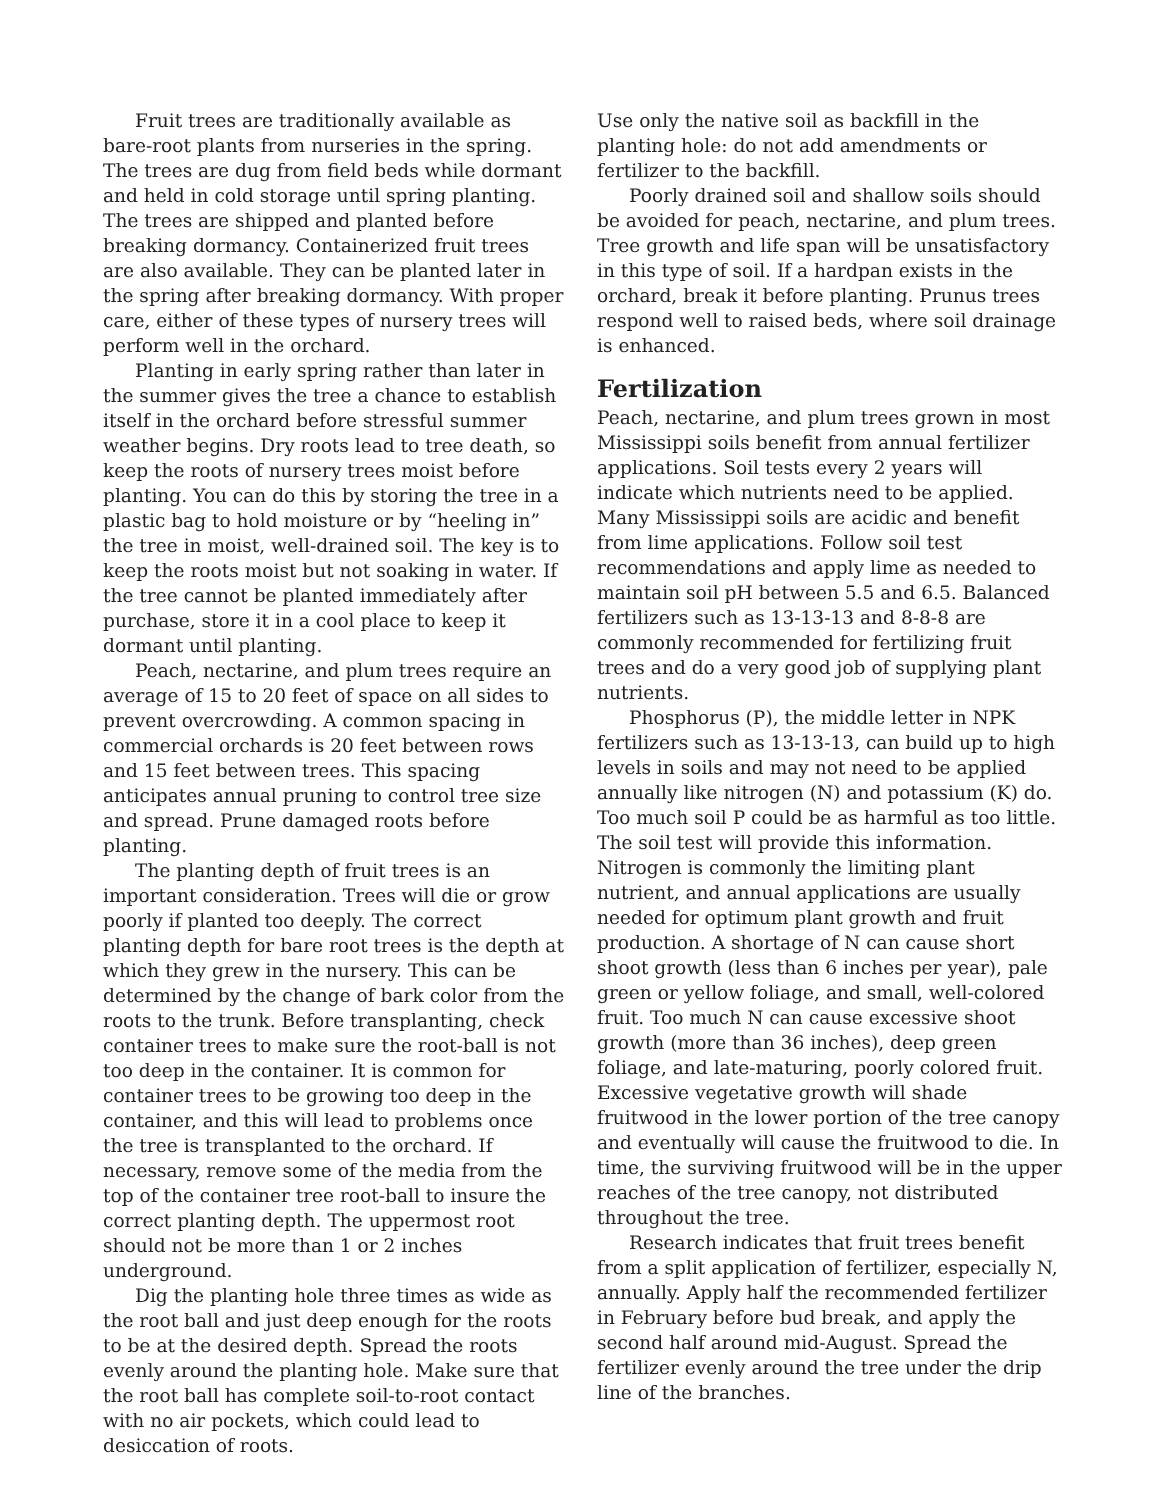Fruit trees are traditionally available as bare-root plants from nurseries in the spring. The trees are dug from field beds while dormant and held in cold storage until spring planting. The trees are shipped and planted before breaking dormancy. Containerized fruit trees are also available. They can be planted later in the spring after breaking dormancy. With proper care, either of these types of nursery trees will perform well in the orchard.
Planting in early spring rather than later in the summer gives the tree a chance to establish itself in the orchard before stressful summer weather begins. Dry roots lead to tree death, so keep the roots of nursery trees moist before planting. You can do this by storing the tree in a plastic bag to hold moisture or by “heeling in” the tree in moist, well-drained soil. The key is to keep the roots moist but not soaking in water. If the tree cannot be planted immediately after purchase, store it in a cool place to keep it dormant until planting.
Peach, nectarine, and plum trees require an average of 15 to 20 feet of space on all sides to prevent overcrowding. A common spacing in commercial orchards is 20 feet between rows and 15 feet between trees. This spacing anticipates annual pruning to control tree size and spread. Prune damaged roots before planting.
The planting depth of fruit trees is an important consideration. Trees will die or grow poorly if planted too deeply. The correct planting depth for bare root trees is the depth at which they grew in the nursery. This can be determined by the change of bark color from the roots to the trunk. Before transplanting, check container trees to make sure the root-ball is not too deep in the container. It is common for container trees to be growing too deep in the container, and this will lead to problems once the tree is transplanted to the orchard. If necessary, remove some of the media from the top of the container tree root-ball to insure the correct planting depth. The uppermost root should not be more than 1 or 2 inches underground.
Dig the planting hole three times as wide as the root ball and just deep enough for the roots to be at the desired depth. Spread the roots evenly around the planting hole. Make sure that the root ball has complete soil-to-root contact with no air pockets, which could lead to desiccation of roots.
Use only the native soil as backfill in the planting hole: do not add amendments or fertilizer to the backfill.
Poorly drained soil and shallow soils should be avoided for peach, nectarine, and plum trees. Tree growth and life span will be unsatisfactory in this type of soil. If a hardpan exists in the orchard, break it before planting. Prunus trees respond well to raised beds, where soil drainage is enhanced.
Fertilization
Peach, nectarine, and plum trees grown in most Mississippi soils benefit from annual fertilizer applications. Soil tests every 2 years will indicate which nutrients need to be applied. Many Mississippi soils are acidic and benefit from lime applications. Follow soil test recommendations and apply lime as needed to maintain soil pH between 5.5 and 6.5. Balanced fertilizers such as 13-13-13 and 8-8-8 are commonly recommended for fertilizing fruit trees and do a very good job of supplying plant nutrients.
Phosphorus (P), the middle letter in NPK fertilizers such as 13-13-13, can build up to high levels in soils and may not need to be applied annually like nitrogen (N) and potassium (K) do. Too much soil P could be as harmful as too little. The soil test will provide this information. Nitrogen is commonly the limiting plant nutrient, and annual applications are usually needed for optimum plant growth and fruit production. A shortage of N can cause short shoot growth (less than 6 inches per year), pale green or yellow foliage, and small, well-colored fruit. Too much N can cause excessive shoot growth (more than 36 inches), deep green foliage, and late-maturing, poorly colored fruit. Excessive vegetative growth will shade fruitwood in the lower portion of the tree canopy and eventually will cause the fruitwood to die. In time, the surviving fruitwood will be in the upper reaches of the tree canopy, not distributed throughout the tree.
Research indicates that fruit trees benefit from a split application of fertilizer, especially N, annually. Apply half the recommended fertilizer in February before bud break, and apply the second half around mid-August. Spread the fertilizer evenly around the tree under the drip line of the branches.